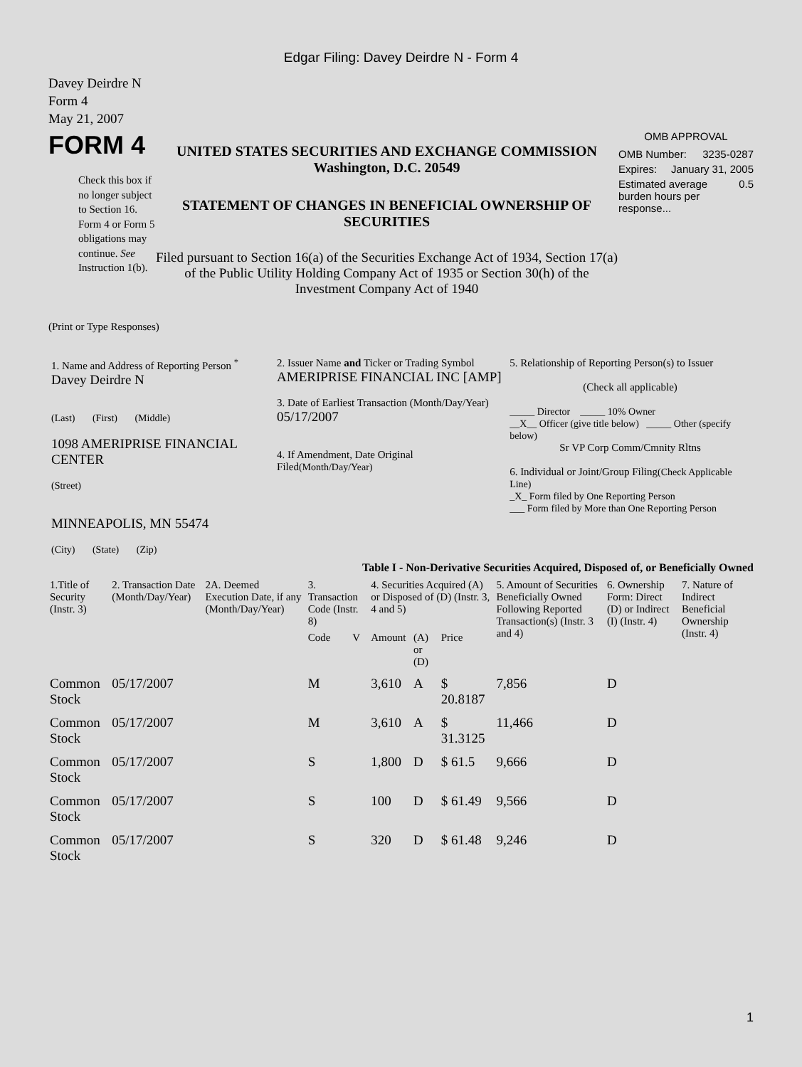Edgar Filing: Davey Deirdre N - Form 4
Davey Deirdre N
Form 4
May 21, 2007
FORM 4
Check this box if no longer subject to Section 16. Form 4 or Form 5 obligations may continue. See Instruction 1(b).
UNITED STATES SECURITIES AND EXCHANGE COMMISSION
Washington, D.C. 20549
STATEMENT OF CHANGES IN BENEFICIAL OWNERSHIP OF SECURITIES
Filed pursuant to Section 16(a) of the Securities Exchange Act of 1934, Section 17(a) of the Public Utility Holding Company Act of 1935 or Section 30(h) of the Investment Company Act of 1940
OMB APPROVAL
OMB Number: 3235-0287
Expires: January 31, 2005
Estimated average burden hours per response... 0.5
(Print or Type Responses)
| 1. Name and Address of Reporting Person <sup>*</sup> Davey Deirdre N (Last) (First) (Middle) 1098 AMERIPRISE FINANCIAL CENTER (Street) MINNEAPOLIS, MN 55474 (City) (State) (Zip) | 2. Issuer Name and Ticker or Trading Symbol AMERIPRISE FINANCIAL INC [AMP] 3. Date of Earliest Transaction (Month/Day/Year) 05/17/2007 4. If Amendment, Date Original Filed (Month/Day/Year) | 5. Relationship of Reporting Person(s) to Issuer (Check all applicable) _____ Director _____ 10% Owner __X__ Officer (give title below) _____ Other (specify below) Sr VP Corp Comm/Cmnity Rltns 6. Individual or Joint/Group Filing (Check Applicable Line) _X_ Form filed by One Reporting Person ___ Form filed by More than One Reporting Person |
Table I - Non-Derivative Securities Acquired, Disposed of, or Beneficially Owned
| 1.Title of Security (Instr. 3) | 2. Transaction Date (Month/Day/Year) | 2A. Deemed Execution Date, if any (Month/Day/Year) | 3. Transaction Code (Instr. 8) | | 4. Securities Acquired (A) or Disposed of (D) (Instr. 3, 4 and 5) | | | 5. Amount of Securities Beneficially Owned Following Reported Transaction(s) (Instr. 3 and 4) | 6. Ownership Form: Direct (D) or Indirect (I) (Instr. 4) | 7. Nature of Indirect Beneficial Ownership (Instr. 4) |
| --- | --- | --- | --- | --- | --- | --- | --- | --- | --- | --- |
| | | | Code | V | Amount | (A) or (D) | Price | | | |
| Common Stock | 05/17/2007 | | M | | 3,610 | A | $ 20.8187 | 7,856 | D | |
| Common Stock | 05/17/2007 | | M | | 3,610 | A | $ 31.3125 | 11,466 | D | |
| Common Stock | 05/17/2007 | | S | | 1,800 | D | $ 61.5 | 9,666 | D | |
| Common Stock | 05/17/2007 | | S | | 100 | D | $ 61.49 | 9,566 | D | |
| Common Stock | 05/17/2007 | | S | | 320 | D | $ 61.48 | 9,246 | D | |
1